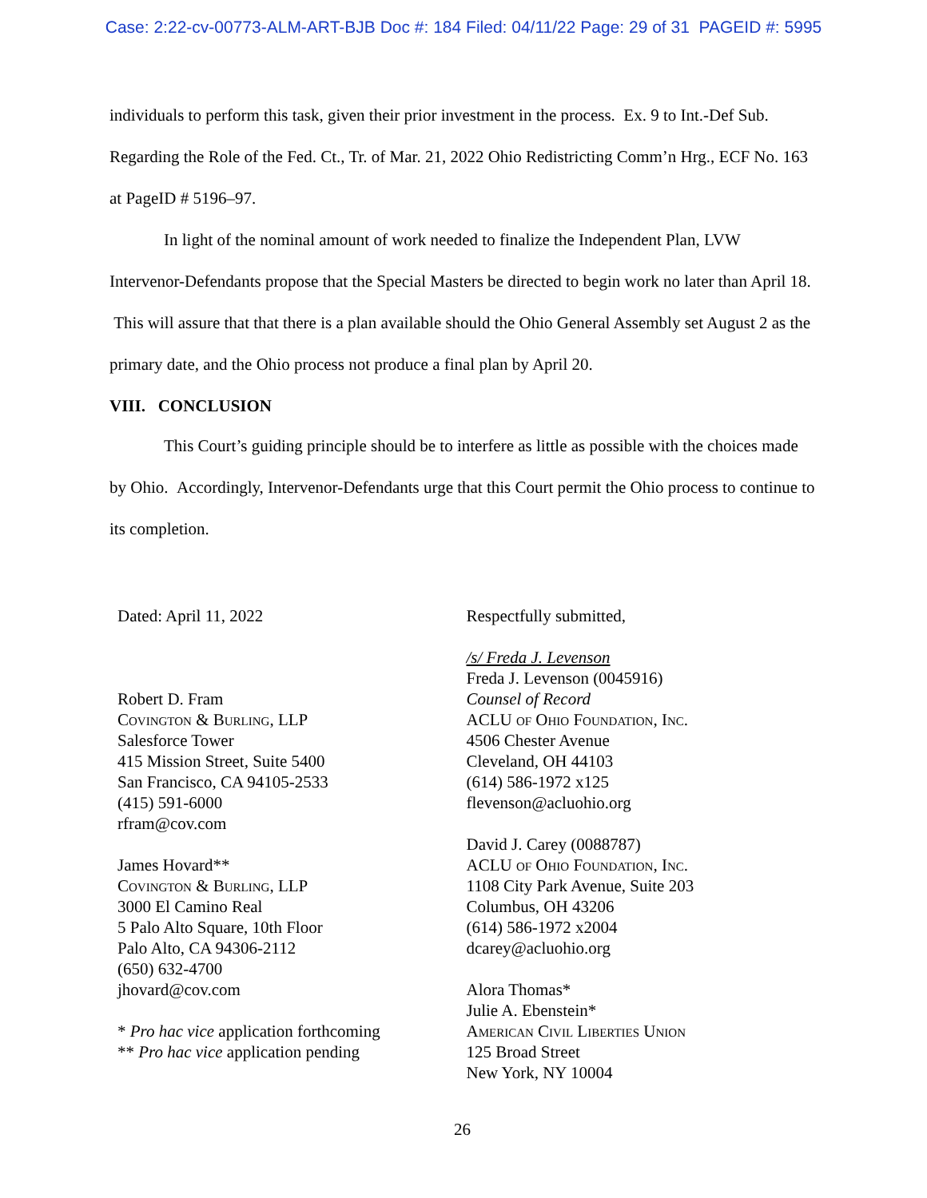Case: 2:22-cv-00773-ALM-ART-BJB Doc #: 184 Filed: 04/11/22 Page: 29 of 31 PAGEID #: 5995
individuals to perform this task, given their prior investment in the process. Ex. 9 to Int.-Def Sub. Regarding the Role of the Fed. Ct., Tr. of Mar. 21, 2022 Ohio Redistricting Comm’n Hrg., ECF No. 163 at PageID # 5196–97.
In light of the nominal amount of work needed to finalize the Independent Plan, LVW Intervenor-Defendants propose that the Special Masters be directed to begin work no later than April 18. This will assure that that there is a plan available should the Ohio General Assembly set August 2 as the primary date, and the Ohio process not produce a final plan by April 20.
VIII. CONCLUSION
This Court’s guiding principle should be to interfere as little as possible with the choices made by Ohio. Accordingly, Intervenor-Defendants urge that this Court permit the Ohio process to continue to its completion.
Dated: April 11, 2022
Robert D. Fram
Covington & Burling, LLP
Salesforce Tower
415 Mission Street, Suite 5400
San Francisco, CA 94105-2533
(415) 591-6000
rfram@cov.com
James Hovard**
Covington & Burling, LLP
3000 El Camino Real
5 Palo Alto Square, 10th Floor
Palo Alto, CA 94306-2112
(650) 632-4700
jhovard@cov.com
* Pro hac vice application forthcoming
** Pro hac vice application pending
Respectfully submitted,
/s/ Freda J. Levenson
Freda J. Levenson (0045916)
Counsel of Record
ACLU of Ohio Foundation, Inc.
4506 Chester Avenue
Cleveland, OH 44103
(614) 586-1972 x125
flevenson@acluohio.org
David J. Carey (0088787)
ACLU of Ohio Foundation, Inc.
1108 City Park Avenue, Suite 203
Columbus, OH 43206
(614) 586-1972 x2004
dcarey@acluohio.org
Alora Thomas*
Julie A. Ebenstein*
American Civil Liberties Union
125 Broad Street
New York, NY 10004
26